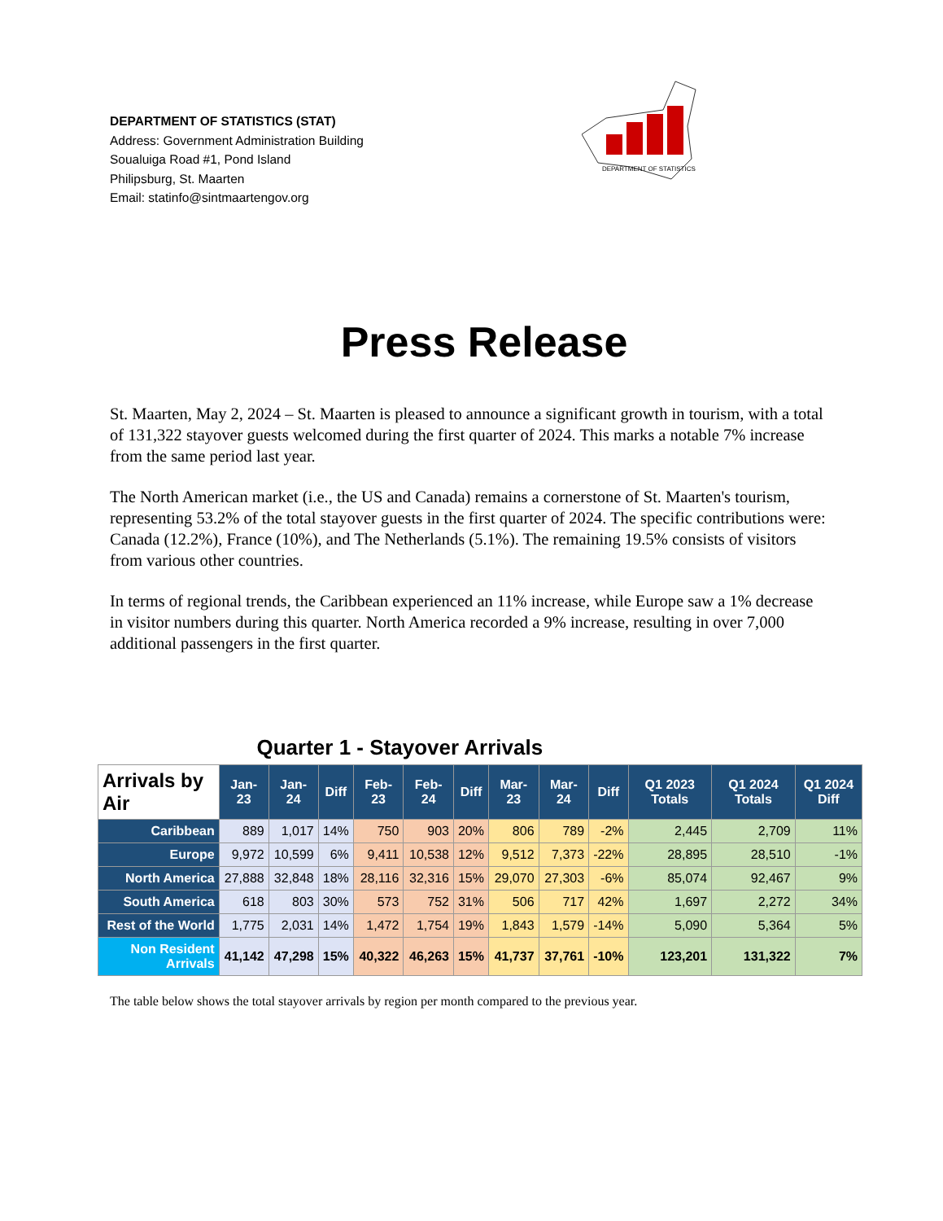DEPARTMENT OF STATISTICS
DEPARTMENT OF STATISTICS (STAT)
Address: Government Administration Building
Soualuiga Road #1, Pond Island
Philipsburg, St. Maarten
Email: statinfo@sintmaartengov.org
Press Release
St. Maarten, May 2, 2024 – St. Maarten is pleased to announce a significant growth in tourism, with a total of 131,322 stayover guests welcomed during the first quarter of 2024. This marks a notable 7% increase from the same period last year.
The North American market (i.e., the US and Canada) remains a cornerstone of St. Maarten's tourism, representing 53.2% of the total stayover guests in the first quarter of 2024. The specific contributions were: Canada (12.2%), France (10%), and The Netherlands (5.1%). The remaining 19.5% consists of visitors from various other countries.
In terms of regional trends, the Caribbean experienced an 11% increase, while Europe saw a 1% decrease in visitor numbers during this quarter. North America recorded a 9% increase, resulting in over 7,000 additional passengers in the first quarter.
| Quarter 1 - Stayover Arrivals | | | | | | | | | | | | |
| --- | --- | --- | --- | --- | --- | --- | --- | --- | --- | --- | --- | --- |
| Arrivals by Air | Jan-23 | Jan-24 | Diff | Feb-23 | Feb-24 | Diff | Mar-23 | Mar-24 | Diff | Q1 2023 Totals | Q1 2024 Totals | Q1 2024 Diff |
| Caribbean | 889 | 1,017 | 14% | 750 | 903 | 20% | 806 | 789 | -2% | 2,445 | 2,709 | 11% |
| Europe | 9,972 | 10,599 | 6% | 9,411 | 10,538 | 12% | 9,512 | 7,373 | -22% | 28,895 | 28,510 | -1% |
| North America | 27,888 | 32,848 | 18% | 28,116 | 32,316 | 15% | 29,070 | 27,303 | -6% | 85,074 | 92,467 | 9% |
| South America | 618 | 803 | 30% | 573 | 752 | 31% | 506 | 717 | 42% | 1,697 | 2,272 | 34% |
| Rest of the World | 1,775 | 2,031 | 14% | 1,472 | 1,754 | 19% | 1,843 | 1,579 | -14% | 5,090 | 5,364 | 5% |
| Non Resident Arrivals | 41,142 | 47,298 | 15% | 40,322 | 46,263 | 15% | 41,737 | 37,761 | -10% | 123,201 | 131,322 | 7% |
The table below shows the total stayover arrivals by region per month compared to the previous year.